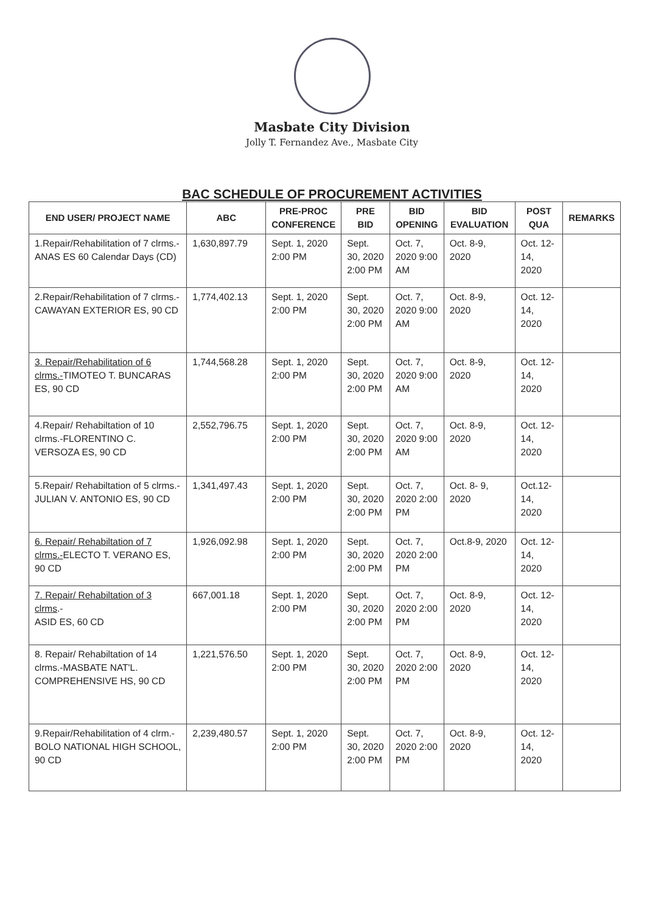Masbate City Division
Jolly T. Fernandez Ave., Masbate City
BAC SCHEDULE OF PROCUREMENT ACTIVITIES
| END USER/ PROJECT NAME | ABC | PRE-PROC CONFERENCE | PRE BID | BID OPENING | BID EVALUATION | POST QUA | REMARKS |
| --- | --- | --- | --- | --- | --- | --- | --- |
| 1.Repair/Rehabilitation of 7 clrms.- ANAS ES 60 Calendar Days (CD) | 1,630,897.79 | Sept. 1, 2020 2:00 PM | Sept. 30, 2020 2:00 PM | Oct. 7, 2020 9:00 AM | Oct. 8-9, 2020 | Oct. 12-14, 2020 | |
| 2.Repair/Rehabilitation of 7 clrms.-CAWAYAN EXTERIOR ES, 90 CD | 1,774,402.13 | Sept. 1, 2020 2:00 PM | Sept. 30, 2020 2:00 PM | Oct. 7, 2020 9:00 AM | Oct. 8-9, 2020 | Oct. 12-14, 2020 | |
| 3. Repair/Rehabilitation of 6 clrms.- TIMOTEO T. BUNCARAS ES, 90 CD | 1,744,568.28 | Sept. 1, 2020 2:00 PM | Sept. 30, 2020 2:00 PM | Oct. 7, 2020 9:00 AM | Oct. 8-9, 2020 | Oct. 12-14, 2020 | |
| 4.Repair/ Rehabiltation of 10 clrms.-FLORENTINO C. VERSOZA ES, 90 CD | 2,552,796.75 | Sept. 1, 2020 2:00 PM | Sept. 30, 2020 2:00 PM | Oct. 7, 2020 9:00 AM | Oct. 8-9, 2020 | Oct. 12-14, 2020 | |
| 5.Repair/ Rehabiltation of 5 clrms.-JULIAN V. ANTONIO ES, 90 CD | 1,341,497.43 | Sept. 1, 2020 2:00 PM | Sept. 30, 2020 2:00 PM | Oct. 7, 2020 2:00 PM | Oct. 8- 9, 2020 | Oct.12-14, 2020 | |
| 6. Repair/ Rehabiltation of 7 clrms.- ELECTO T. VERANO ES, 90 CD | 1,926,092.98 | Sept. 1, 2020 2:00 PM | Sept. 30, 2020 2:00 PM | Oct. 7, 2020 2:00 PM | Oct.8-9, 2020 | Oct. 12-14, 2020 | |
| 7. Repair/ Rehabiltation of 3 clrms .- ASID ES, 60 CD | 667,001.18 | Sept. 1, 2020 2:00 PM | Sept. 30, 2020 2:00 PM | Oct. 7, 2020 2:00 PM | Oct. 8-9, 2020 | Oct. 12-14, 2020 | |
| 8. Repair/ Rehabiltation of 14 clrms.-MASBATE NAT'L. COMPREHENSIVE HS, 90 CD | 1,221,576.50 | Sept. 1, 2020 2:00 PM | Sept. 30, 2020 2:00 PM | Oct. 7, 2020 2:00 PM | Oct. 8-9, 2020 | Oct. 12-14, 2020 | |
| 9.Repair/Rehabilitation of 4 clrm.- BOLO NATIONAL HIGH SCHOOL, 90 CD | 2,239,480.57 | Sept. 1, 2020 2:00 PM | Sept. 30, 2020 2:00 PM | Oct. 7, 2020 2:00 PM | Oct. 8-9, 2020 | Oct. 12-14, 2020 | |